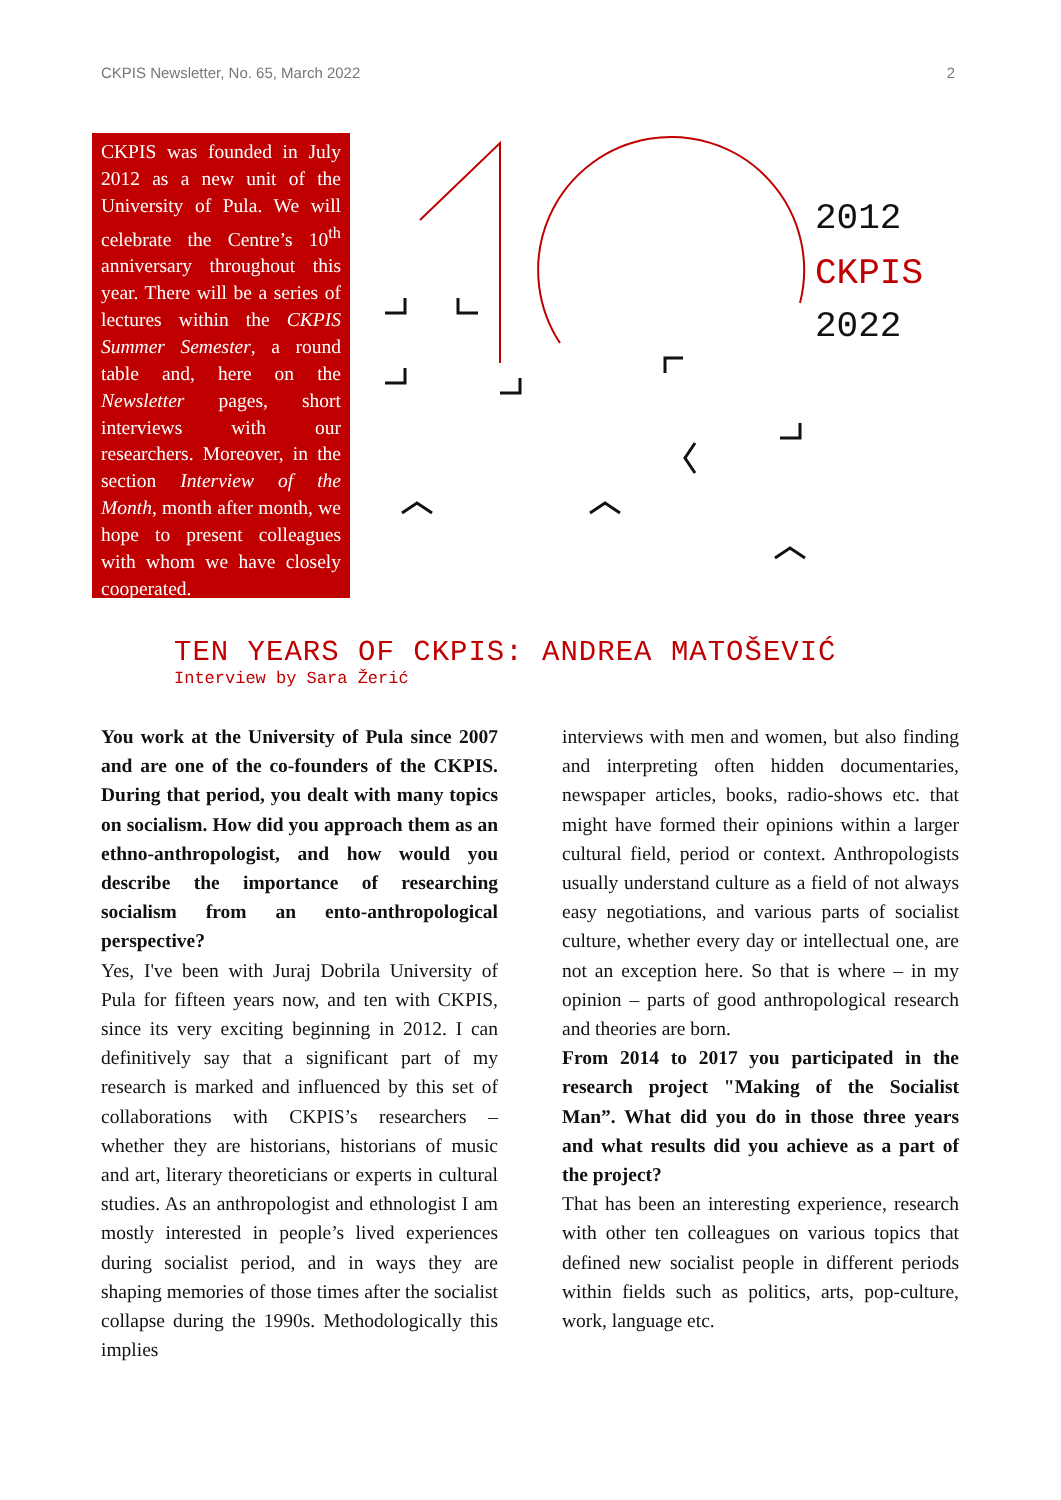CKPIS Newsletter, No. 65, March 2022 2
CKPIS was founded in July 2012 as a new unit of the University of Pula. We will celebrate the Centre’s 10<sup>th</sup> anniversary throughout this year. There will be a series of lectures within the CKPIS Summer Semester, a round table and, here on the Newsletter pages, short interviews with our researchers. Moreover, in the section Interview of the Month, month after month, we hope to present colleagues with whom we have closely cooperated.
2012
CKPIS
2022
TEN YEARS OF CKPIS: ANDREA MATOŠEVIĆ
Interview by Sara Žerić
You work at the University of Pula since 2007 and are one of the co-founders of the CKPIS. During that period, you dealt with many topics on socialism. How did you approach them as an ethno-anthropologist, and how would you describe the importance of researching socialism from an ento-anthropological perspective?
Yes, I've been with Juraj Dobrila University of Pula for fifteen years now, and ten with CKPIS, since its very exciting beginning in 2012. I can definitively say that a significant part of my research is marked and influenced by this set of collaborations with CKPIS’s researchers – whether they are historians, historians of music and art, literary theoreticians or experts in cultural studies. As an anthropologist and ethnologist I am mostly interested in people’s lived experiences during socialist period, and in ways they are shaping memories of those times after the socialist collapse during the 1990s. Methodologically this implies
interviews with men and women, but also finding and interpreting often hidden documentaries, newspaper articles, books, radio-shows etc. that might have formed their opinions within a larger cultural field, period or context. Anthropologists usually understand culture as a field of not always easy negotiations, and various parts of socialist culture, whether every day or intellectual one, are not an exception here. So that is where – in my opinion – parts of good anthropological research and theories are born.
From 2014 to 2017 you participated in the research project "Making of the Socialist Man”. What did you do in those three years and what results did you achieve as a part of the project?
That has been an interesting experience, research with other ten colleagues on various topics that defined new socialist people in different periods within fields such as politics, arts, pop-culture, work, language etc.